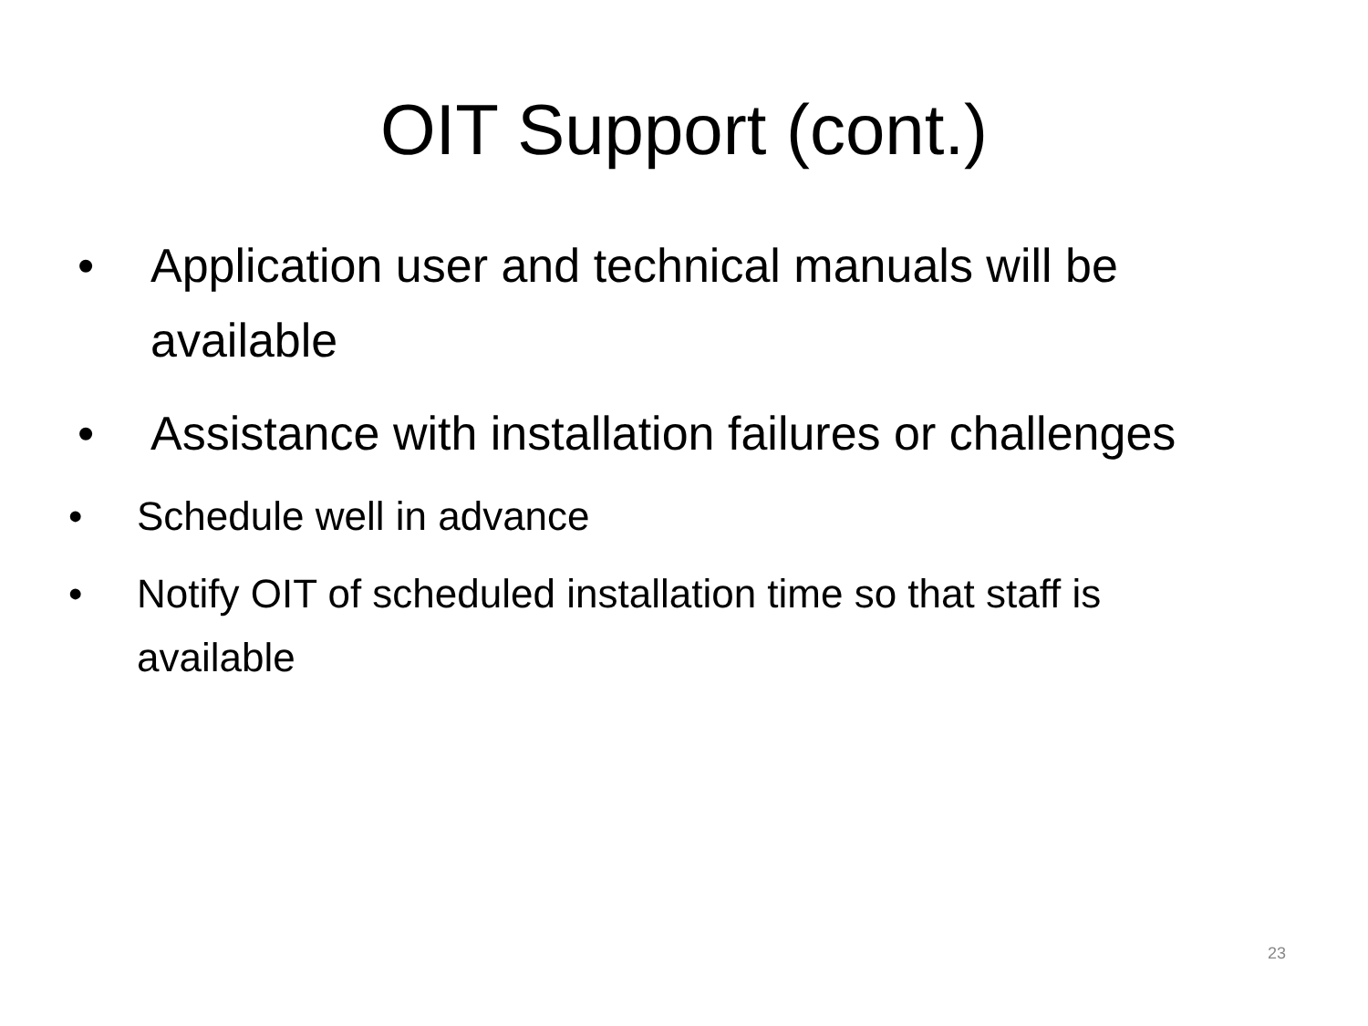OIT Support (cont.)
• Application user and technical manuals will be available
• Assistance with installation failures or challenges
• Schedule well in advance
• Notify OIT of scheduled installation time so that staff is available
23